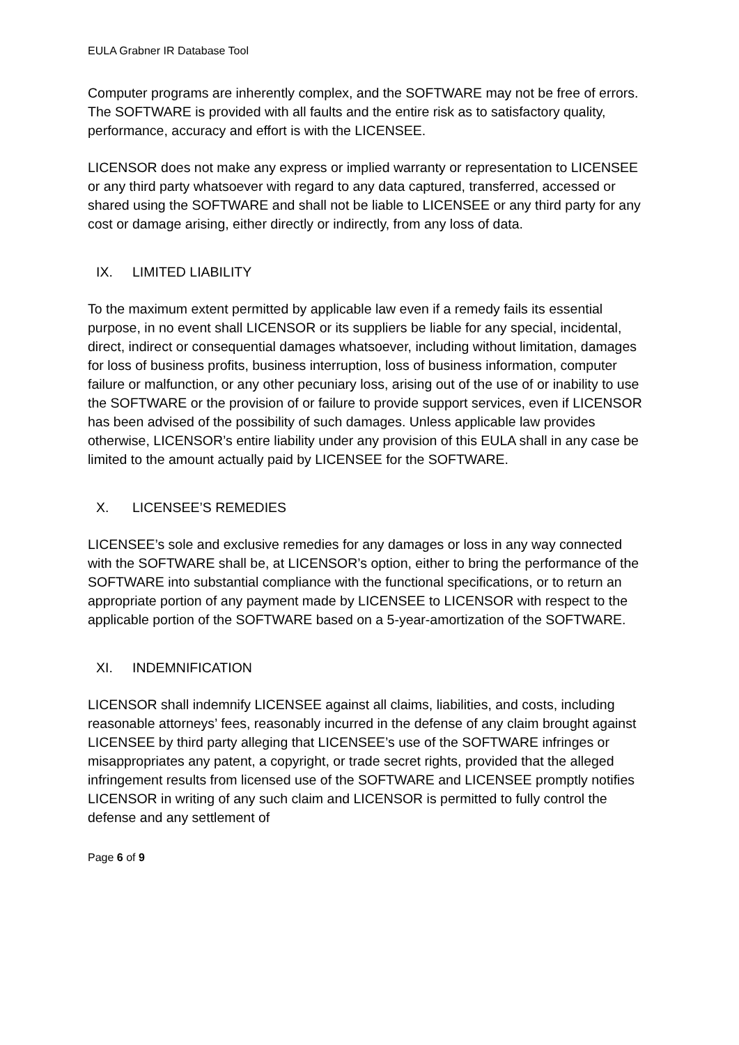EULA Grabner IR Database Tool
Computer programs are inherently complex, and the SOFTWARE may not be free of errors. The SOFTWARE is provided with all faults and the entire risk as to satisfactory quality, performance, accuracy and effort is with the LICENSEE.
LICENSOR does not make any express or implied warranty or representation to LICENSEE or any third party whatsoever with regard to any data captured, transferred, accessed or shared using the SOFTWARE and shall not be liable to LICENSEE or any third party for any cost or damage arising, either directly or indirectly, from any loss of data.
IX. LIMITED LIABILITY
To the maximum extent permitted by applicable law even if a remedy fails its essential purpose, in no event shall LICENSOR or its suppliers be liable for any special, incidental, direct, indirect or consequential damages whatsoever, including without limitation, damages for loss of business profits, business interruption, loss of business information, computer failure or malfunction, or any other pecuniary loss, arising out of the use of or inability to use the SOFTWARE or the provision of or failure to provide support services, even if LICENSOR has been advised of the possibility of such damages. Unless applicable law provides otherwise, LICENSOR’s entire liability under any provision of this EULA shall in any case be limited to the amount actually paid by LICENSEE for the SOFTWARE.
X. LICENSEE’S REMEDIES
LICENSEE’s sole and exclusive remedies for any damages or loss in any way connected with the SOFTWARE shall be, at LICENSOR’s option, either to bring the performance of the SOFTWARE into substantial compliance with the functional specifications, or to return an appropriate portion of any payment made by LICENSEE to LICENSOR with respect to the applicable portion of the SOFTWARE based on a 5-year-amortization of the SOFTWARE.
XI. INDEMNIFICATION
LICENSOR shall indemnify LICENSEE against all claims, liabilities, and costs, including reasonable attorneys’ fees, reasonably incurred in the defense of any claim brought against LICENSEE by third party alleging that LICENSEE’s use of the SOFTWARE infringes or misappropriates any patent, a copyright, or trade secret rights, provided that the alleged infringement results from licensed use of the SOFTWARE and LICENSEE promptly notifies LICENSOR in writing of any such claim and LICENSOR is permitted to fully control the defense and any settlement of
Page 6 of 9